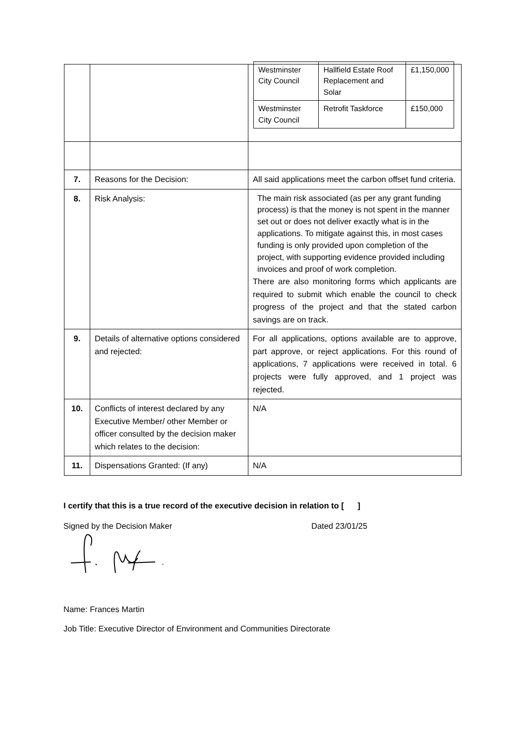| | | / Westminster City Council / Hallfield Estate Roof Replacement and Solar / £1,150,000 / / Westminster City Council / Retrofit Taskforce / £150,000 / |
| 7. | Reasons for the Decision: | All said applications meet the carbon offset fund criteria. |
| 8. | Risk Analysis: | The main risk associated (as per any grant funding process) is that the money is not spent in the manner set out or does not deliver exactly what is in the applications. To mitigate against this, in most cases funding is only provided upon completion of the project, with supporting evidence provided including invoices and proof of work completion. There are also monitoring forms which applicants are required to submit which enable the council to check progress of the project and that the stated carbon savings are on track. |
| 9. | Details of alternative options considered and rejected: | For all applications, options available are to approve, part approve, or reject applications. For this round of applications, 7 applications were received in total. 6 projects were fully approved, and 1 project was rejected. |
| 10. | Conflicts of interest declared by any Executive Member/ other Member or officer consulted by the decision maker which relates to the decision: | N/A |
| 11. | Dispensations Granted: (If any) | N/A |
I certify that this is a true record of the executive decision in relation to [ ]
Signed by the Decision Maker Dated 23/01/25
Name: Frances Martin
Job Title: Executive Director of Environment and Communities Directorate